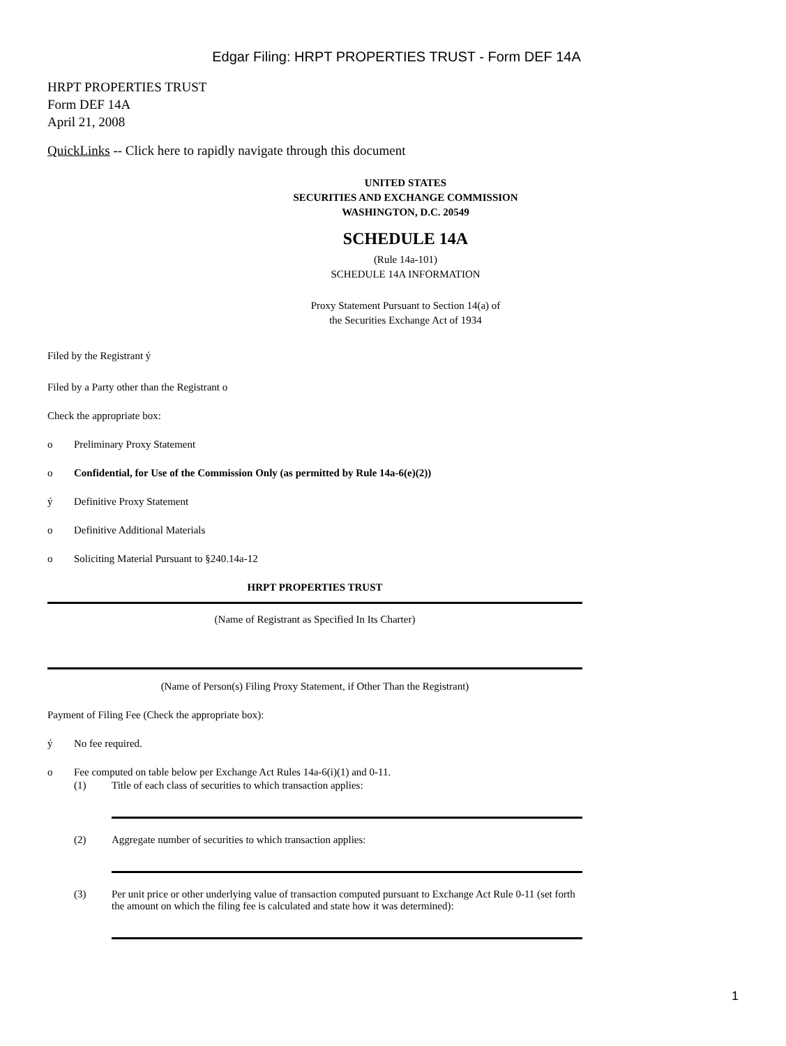Edgar Filing: HRPT PROPERTIES TRUST - Form DEF 14A
HRPT PROPERTIES TRUST
Form DEF 14A
April 21, 2008
QuickLinks -- Click here to rapidly navigate through this document
UNITED STATES
SECURITIES AND EXCHANGE COMMISSION
WASHINGTON, D.C. 20549
SCHEDULE 14A
(Rule 14a-101)
SCHEDULE 14A INFORMATION
Proxy Statement Pursuant to Section 14(a) of
the Securities Exchange Act of 1934
Filed by the Registrant ý
Filed by a Party other than the Registrant o
Check the appropriate box:
o Preliminary Proxy Statement
o Confidential, for Use of the Commission Only (as permitted by Rule 14a-6(e)(2))
ý Definitive Proxy Statement
o Definitive Additional Materials
o Soliciting Material Pursuant to §240.14a-12
HRPT PROPERTIES TRUST
(Name of Registrant as Specified In Its Charter)
(Name of Person(s) Filing Proxy Statement, if Other Than the Registrant)
Payment of Filing Fee (Check the appropriate box):
ý No fee required.
o Fee computed on table below per Exchange Act Rules 14a-6(i)(1) and 0-11.
(1) Title of each class of securities to which transaction applies:
(2) Aggregate number of securities to which transaction applies:
(3) Per unit price or other underlying value of transaction computed pursuant to Exchange Act Rule 0-11 (set forth the amount on which the filing fee is calculated and state how it was determined):
1